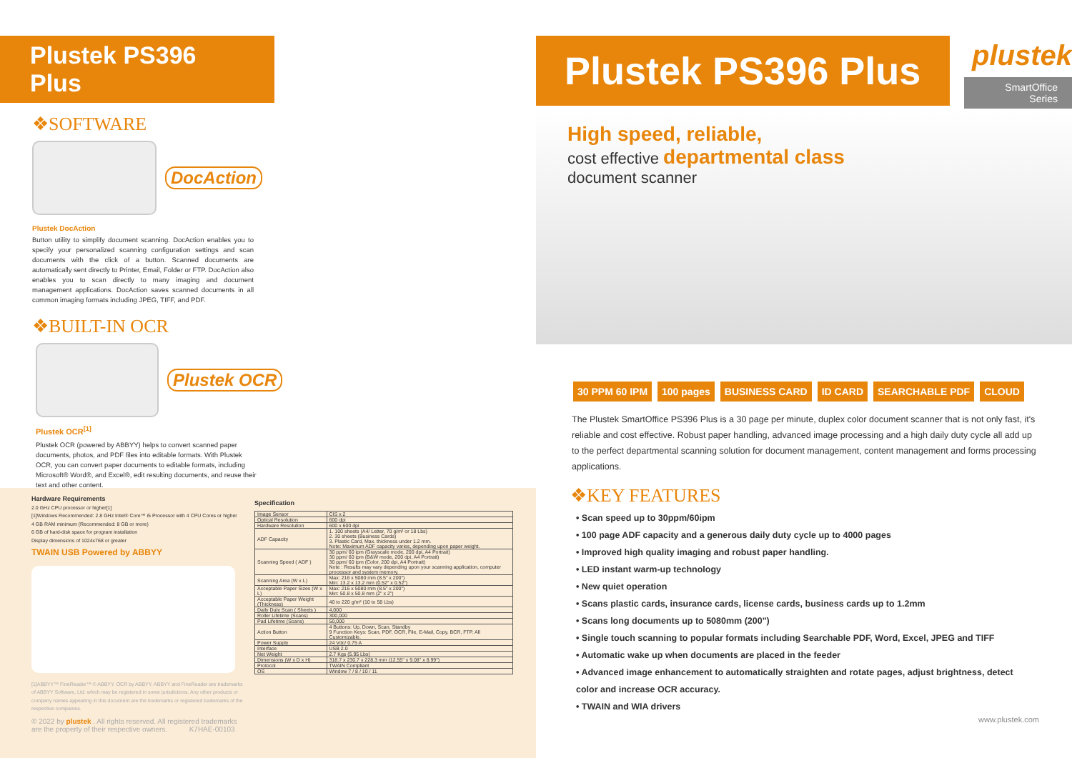Plustek PS396 Plus
❖SOFTWARE
DocAction
Plustek DocAction
Button utility to simplify document scanning. DocAction enables you to specify your personalized scanning configuration settings and scan documents with the click of a button. Scanned documents are automatically sent directly to Printer, Email, Folder or FTP. DocAction also enables you to scan directly to many imaging and document management applications. DocAction saves scanned documents in all common imaging formats including JPEG, TIFF, and PDF.
❖BUILT-IN OCR
Plustek OCR
Plustek OCR<sup>[1]</sup>
Plustek OCR (powered by ABBYY) helps to convert scanned paper documents, photos, and PDF files into editable formats. With Plustek OCR, you can convert paper documents to editable formats, including Microsoft® Word®, and Excel®, edit resulting documents, and reuse their text and other content.
Hardware Requirements
2.0 GHz CPU processor or higher[1]
[1]Windows Recommended: 2.8 GHz Intel® Core™ i5 Processor with 4 CPU Cores or higher
4 GB RAM minimum (Recommended: 8 GB or more)
6 GB of hard-disk space for program installation
Display dimensions of 1024x768 or greater
TWAIN USB Powered by ABBYY
[1]ABBYY™ FineReader™ © ABBYY. OCR by ABBYY. ABBYY and FineReader are trademarks of ABBYY Software, Ltd. which may be registered in some jurisdictions. Any other products or company names appearing in this document are the trademarks or registered trademarks of the respective companies.
© 2022 by plustek . All rights reserved. All registered trademarks are the property of their respective owners. K7HAE-00103
Specification
| Image Sensor | CIS x 2 |
| Optical Resolution | 600 dpi |
| Hardware Resolution | 600 x 600 dpi |
| ADF Capacity | 1. 100 sheets (A4/ Letter, 70 g/m² or 18 Lbs) 2. 30 sheets (Business Cards) 3. Plastic Card, Max. thickness under 1.2 mm. Note: Maximum ADF capacity varies, depending upon paper weight. |
| Scanning Speed ( ADF ) | 30 ppm/ 60 ipm (Grayscale mode, 200 dpi, A4 Portrait) 30 ppm/ 60 ipm (B&W mode, 200 dpi, A4 Portrait) 30 ppm/ 60 ipm (Color, 200 dpi, A4 Portrait) Note : Results may vary depending upon your scanning application, computer processor and system memory. |
| Scanning Area (W x L) | Max: 216 x 5080 mm (8.5" x 200") Min: 13.2 x 13.2 mm (0.52" x 0.52") |
| Acceptable Paper Sizes (W x L) | Max: 216 x 5080 mm (8.5" x 200") Min: 50.8 x 50.8 mm (2" x 2") |
| Acceptable Paper Weight (Thickness) | 40 to 220 g/m² (10 to 58 Lbs) |
| Daily Duty Scan ( Sheets ) | 4,000 |
| Roller Lifetime (Scans) | 300,000 |
| Pad Lifetime (Scans) | 50,000 |
| Action Button | 4 Buttons: Up, Down, Scan, Standby 9 Function Keys: Scan, PDF, OCR, File, E-Mail, Copy, BCR, FTP. All Customizable. |
| Power Supply | 24 Vdc/ 0.75 A |
| Interface | USB 2.0 |
| Net Weight | 2.7 Kgs (5.95 Lbs) |
| Dimensions (W x D x H) | 318.7 x 230.7 x 228.3 mm (12.55" x 9.08" x 8.99") |
| Protocol | TWAIN Compliant |
| OS | Window 7 / 8 / 10 / 11 |
Plustek PS396 Plus
plustek
SmartOffice Series
High speed, reliable,
cost effective departmental class
document scanner
30 PPM 60 IPM 100 pages BUSINESS CARD ID CARD SEARCHABLE PDF CLOUD
The Plustek SmartOffice PS396 Plus is a 30 page per minute, duplex color document scanner that is not only fast, it's reliable and cost effective. Robust paper handling, advanced image processing and a high daily duty cycle all add up to the perfect departmental scanning solution for document management, content management and forms processing applications.
❖KEY FEATURES
• Scan speed up to 30ppm/60ipm
• 100 page ADF capacity and a generous daily duty cycle up to 4000 pages
• Improved high quality imaging and robust paper handling.
• LED instant warm-up technology
• New quiet operation
• Scans plastic cards, insurance cards, license cards, business cards up to 1.2mm
• Scans long documents up to 5080mm (200")
• Single touch scanning to popular formats including Searchable PDF, Word, Excel, JPEG and TIFF
• Automatic wake up when documents are placed in the feeder
• Advanced image enhancement to automatically straighten and rotate pages, adjust brightness, detect color and increase OCR accuracy.
• TWAIN and WIA drivers
www.plustek.com